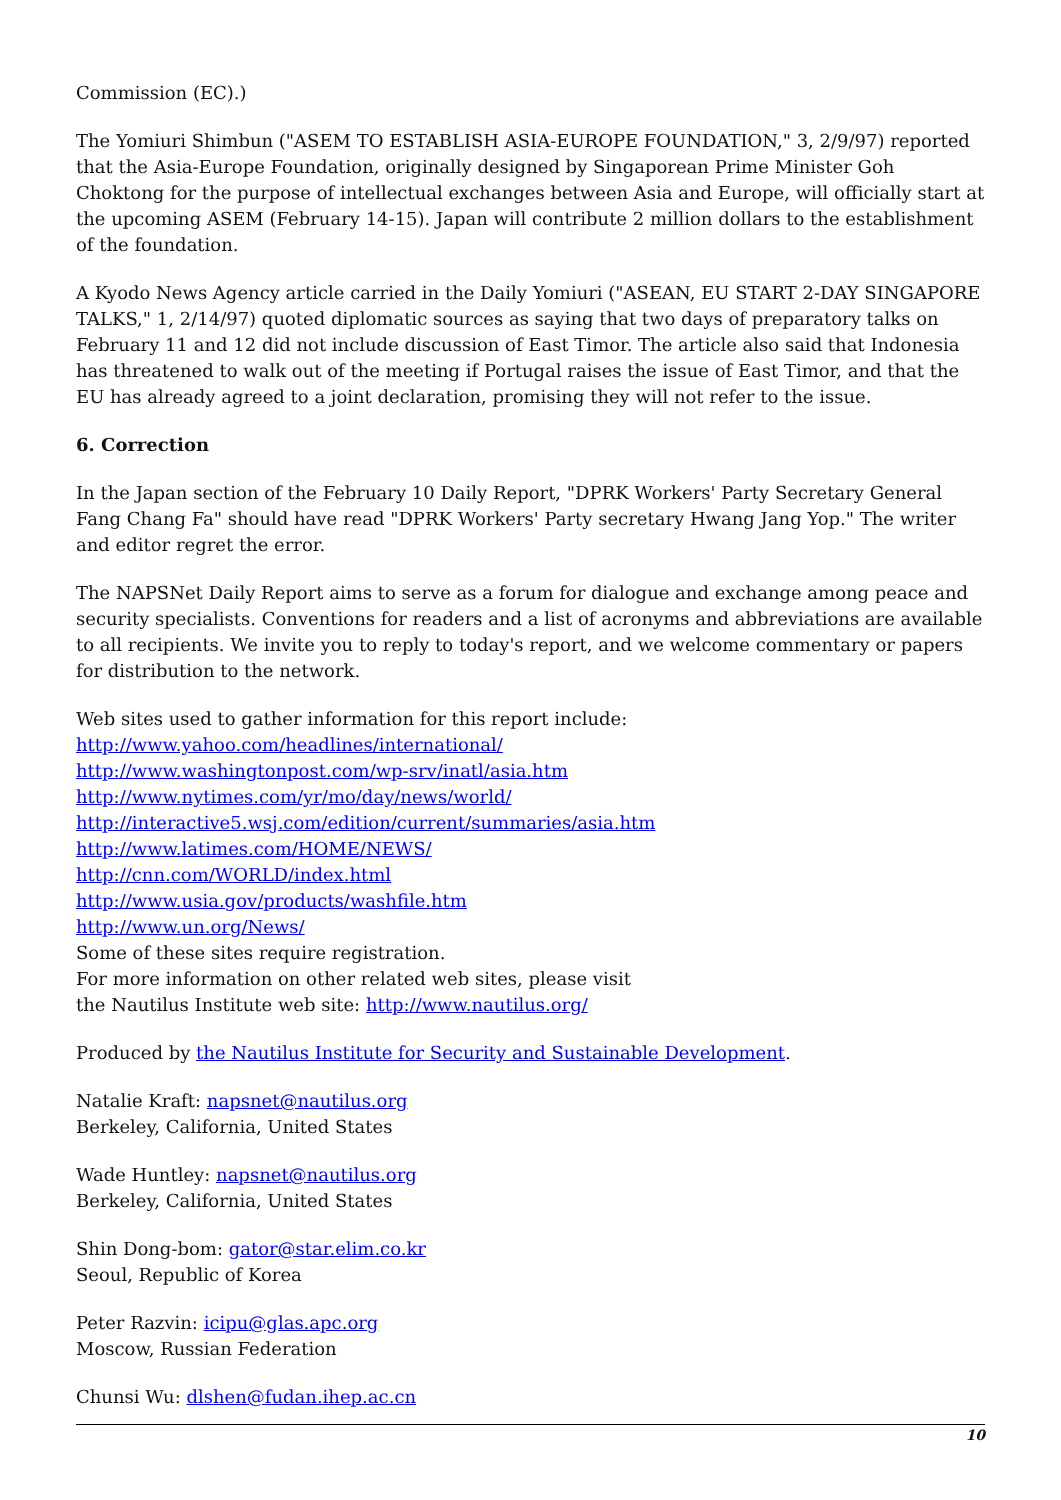Commission (EC).)
The Yomiuri Shimbun ("ASEM TO ESTABLISH ASIA-EUROPE FOUNDATION," 3, 2/9/97) reported that the Asia-Europe Foundation, originally designed by Singaporean Prime Minister Goh Choktong for the purpose of intellectual exchanges between Asia and Europe, will officially start at the upcoming ASEM (February 14-15). Japan will contribute 2 million dollars to the establishment of the foundation.
A Kyodo News Agency article carried in the Daily Yomiuri ("ASEAN, EU START 2-DAY SINGAPORE TALKS," 1, 2/14/97) quoted diplomatic sources as saying that two days of preparatory talks on February 11 and 12 did not include discussion of East Timor. The article also said that Indonesia has threatened to walk out of the meeting if Portugal raises the issue of East Timor, and that the EU has already agreed to a joint declaration, promising they will not refer to the issue.
6. Correction
In the Japan section of the February 10 Daily Report, "DPRK Workers' Party Secretary General Fang Chang Fa" should have read "DPRK Workers' Party secretary Hwang Jang Yop." The writer and editor regret the error.
The NAPSNet Daily Report aims to serve as a forum for dialogue and exchange among peace and security specialists. Conventions for readers and a list of acronyms and abbreviations are available to all recipients. We invite you to reply to today's report, and we welcome commentary or papers for distribution to the network.
Web sites used to gather information for this report include:
http://www.yahoo.com/headlines/international/
http://www.washingtonpost.com/wp-srv/inatl/asia.htm
http://www.nytimes.com/yr/mo/day/news/world/
http://interactive5.wsj.com/edition/current/summaries/asia.htm
http://www.latimes.com/HOME/NEWS/
http://cnn.com/WORLD/index.html
http://www.usia.gov/products/washfile.htm
http://www.un.org/News/
Some of these sites require registration.
For more information on other related web sites, please visit
the Nautilus Institute web site: http://www.nautilus.org/
Produced by the Nautilus Institute for Security and Sustainable Development.
Natalie Kraft: napsnet@nautilus.org
Berkeley, California, United States
Wade Huntley: napsnet@nautilus.org
Berkeley, California, United States
Shin Dong-bom: gator@star.elim.co.kr
Seoul, Republic of Korea
Peter Razvin: icipu@glas.apc.org
Moscow, Russian Federation
Chunsi Wu: dlshen@fudan.ihep.ac.cn
10